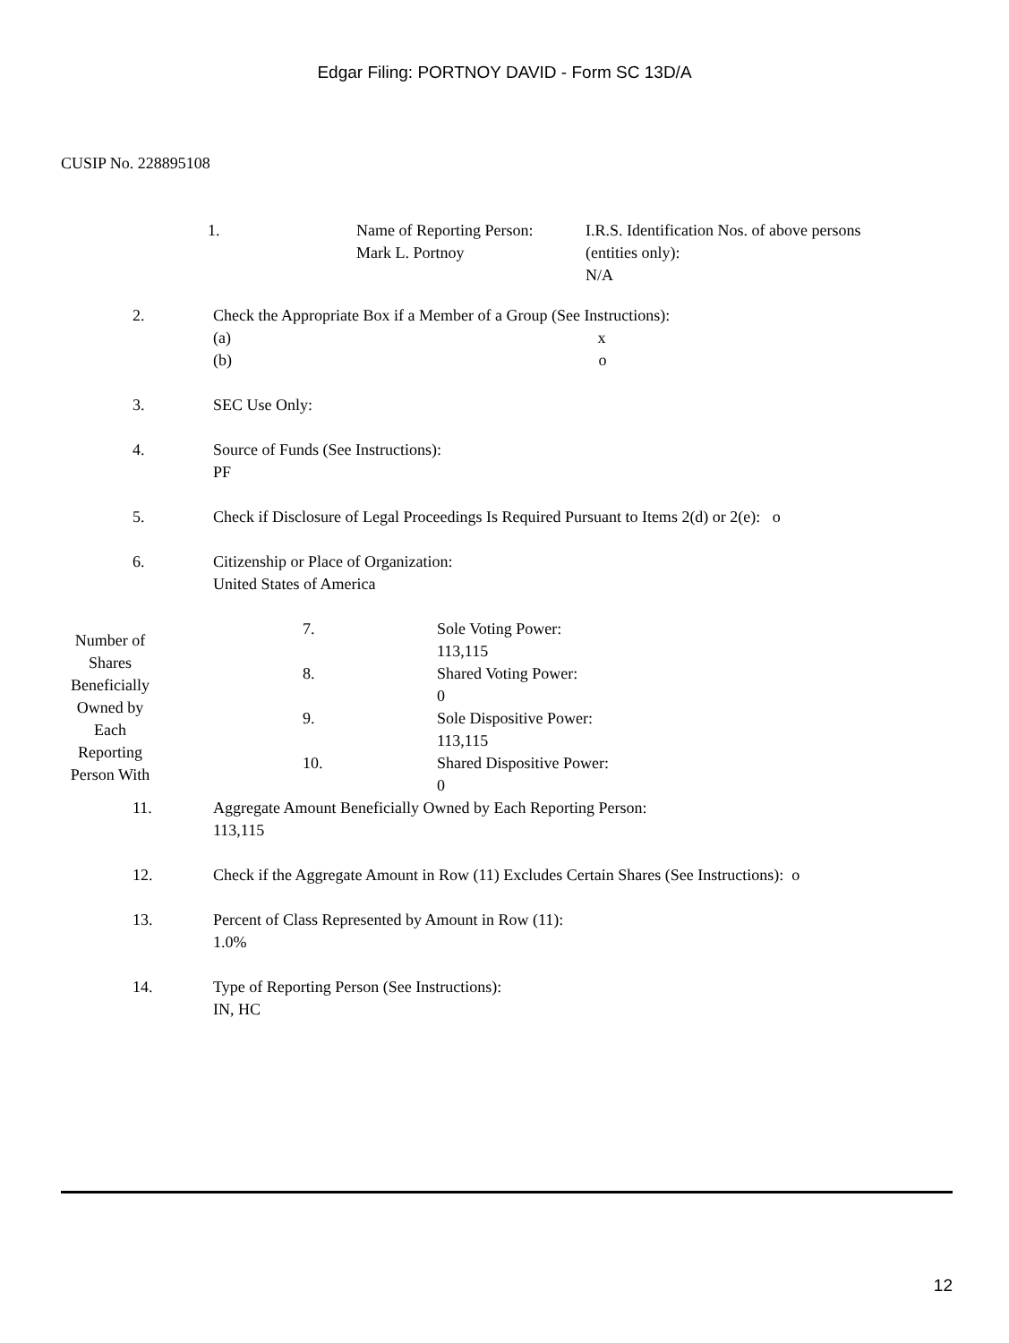Edgar Filing: PORTNOY DAVID - Form SC 13D/A
CUSIP No. 228895108
| 1. | Name of Reporting Person: Mark L. Portnoy | I.R.S. Identification Nos. of above persons (entities only): N/A |
| 2. | Check the Appropriate Box if a Member of a Group (See Instructions): (a) x (b) o |
| 3. | SEC Use Only: |
| 4. | Source of Funds (See Instructions): PF |
| 5. | Check if Disclosure of Legal Proceedings Is Required Pursuant to Items 2(d) or 2(e): o |
| 6. | Citizenship or Place of Organization: United States of America |
| Number of Shares Beneficially Owned by Each Reporting Person With | 7. | Sole Voting Power: 113,115 |
| | 8. | Shared Voting Power: 0 |
| | 9. | Sole Dispositive Power: 113,115 |
| | 10. | Shared Dispositive Power: 0 |
| 11. | Aggregate Amount Beneficially Owned by Each Reporting Person: 113,115 |
| 12. | Check if the Aggregate Amount in Row (11) Excludes Certain Shares (See Instructions): o |
| 13. | Percent of Class Represented by Amount in Row (11): 1.0% |
| 14. | Type of Reporting Person (See Instructions): IN, HC |
12